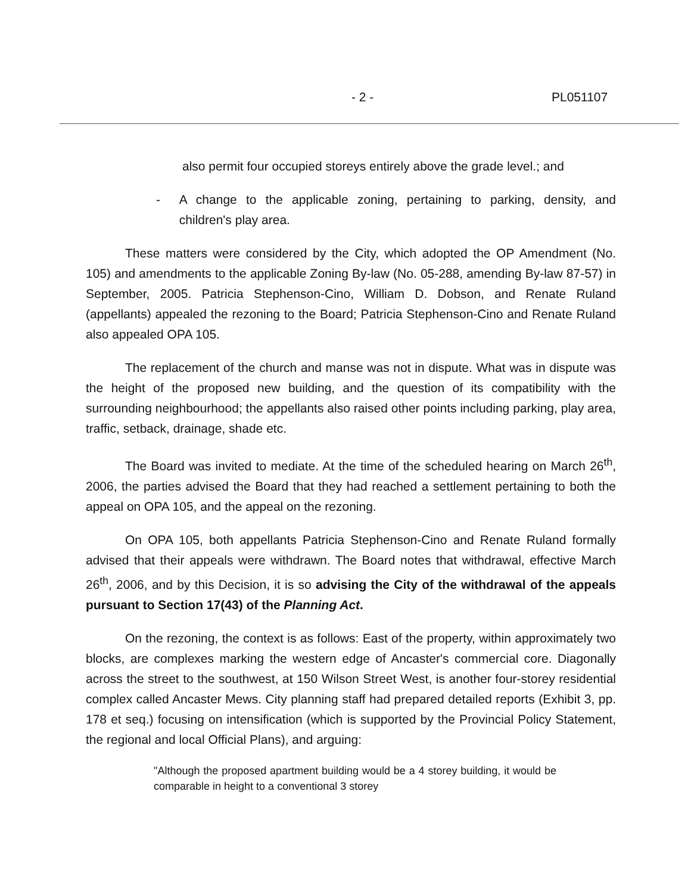- 2 - PL051107
also permit four occupied storeys entirely above the grade level.; and
- A change to the applicable zoning, pertaining to parking, density, and children's play area.
These matters were considered by the City, which adopted the OP Amendment (No. 105) and amendments to the applicable Zoning By-law (No. 05-288, amending By-law 87-57) in September, 2005. Patricia Stephenson-Cino, William D. Dobson, and Renate Ruland (appellants) appealed the rezoning to the Board; Patricia Stephenson-Cino and Renate Ruland also appealed OPA 105.
The replacement of the church and manse was not in dispute. What was in dispute was the height of the proposed new building, and the question of its compatibility with the surrounding neighbourhood; the appellants also raised other points including parking, play area, traffic, setback, drainage, shade etc.
The Board was invited to mediate. At the time of the scheduled hearing on March 26<sup>th</sup>, 2006, the parties advised the Board that they had reached a settlement pertaining to both the appeal on OPA 105, and the appeal on the rezoning.
On OPA 105, both appellants Patricia Stephenson-Cino and Renate Ruland formally advised that their appeals were withdrawn. The Board notes that withdrawal, effective March 26<sup>th</sup>, 2006, and by this Decision, it is so advising the City of the withdrawal of the appeals pursuant to Section 17(43) of the Planning Act.
On the rezoning, the context is as follows: East of the property, within approximately two blocks, are complexes marking the western edge of Ancaster's commercial core. Diagonally across the street to the southwest, at 150 Wilson Street West, is another four-storey residential complex called Ancaster Mews. City planning staff had prepared detailed reports (Exhibit 3, pp. 178 et seq.) focusing on intensification (which is supported by the Provincial Policy Statement, the regional and local Official Plans), and arguing:
"Although the proposed apartment building would be a 4 storey building, it would be comparable in height to a conventional 3 storey